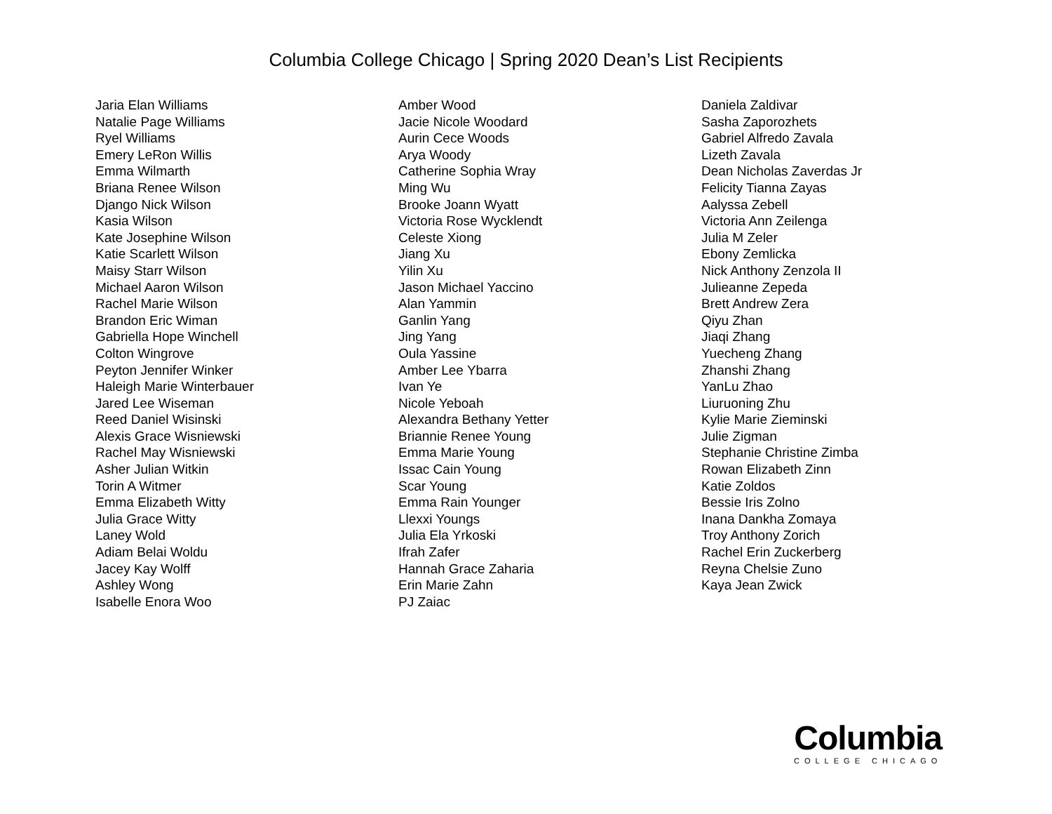Columbia College Chicago | Spring 2020 Dean’s List Recipients
Jaria Elan Williams
Natalie Page Williams
Ryel Williams
Emery LeRon Willis
Emma Wilmarth
Briana Renee Wilson
Django Nick Wilson
Kasia Wilson
Kate Josephine Wilson
Katie Scarlett Wilson
Maisy Starr Wilson
Michael Aaron Wilson
Rachel Marie Wilson
Brandon Eric Wiman
Gabriella Hope Winchell
Colton Wingrove
Peyton Jennifer Winker
Haleigh Marie Winterbauer
Jared Lee Wiseman
Reed Daniel Wisinski
Alexis Grace Wisniewski
Rachel May Wisniewski
Asher Julian Witkin
Torin A Witmer
Emma Elizabeth Witty
Julia Grace Witty
Laney Wold
Adiam Belai Woldu
Jacey Kay Wolff
Ashley Wong
Isabelle Enora Woo
Amber Wood
Jacie Nicole Woodard
Aurin Cece Woods
Arya Woody
Catherine Sophia Wray
Ming Wu
Brooke Joann Wyatt
Victoria Rose Wycklendt
Celeste Xiong
Jiang Xu
Yilin Xu
Jason Michael Yaccino
Alan Yammin
Ganlin Yang
Jing Yang
Oula Yassine
Amber Lee Ybarra
Ivan Ye
Nicole Yeboah
Alexandra Bethany Yetter
Briannie Renee Young
Emma Marie Young
Issac Cain Young
Scar Young
Emma Rain Younger
Llexxi Youngs
Julia Ela Yrkoski
Ifrah Zafer
Hannah Grace Zaharia
Erin Marie Zahn
PJ Zaiac
Daniela Zaldivar
Sasha Zaporozhets
Gabriel Alfredo Zavala
Lizeth Zavala
Dean Nicholas Zaverdas Jr
Felicity Tianna Zayas
Aalyssa Zebell
Victoria Ann Zeilenga
Julia M Zeler
Ebony Zemlicka
Nick Anthony Zenzola II
Julieanne Zepeda
Brett Andrew Zera
Qiyu Zhan
Jiaqi Zhang
Yuecheng Zhang
Zhanshi Zhang
YanLu Zhao
Liuruoning Zhu
Kylie Marie Zieminski
Julie Zigman
Stephanie Christine Zimba
Rowan Elizabeth Zinn
Katie Zoldos
Bessie Iris Zolno
Inana Dankha Zomaya
Troy Anthony Zorich
Rachel Erin Zuckerberg
Reyna Chelsie Zuno
Kaya Jean Zwick
Columbia
COLLEGE CHICAGO